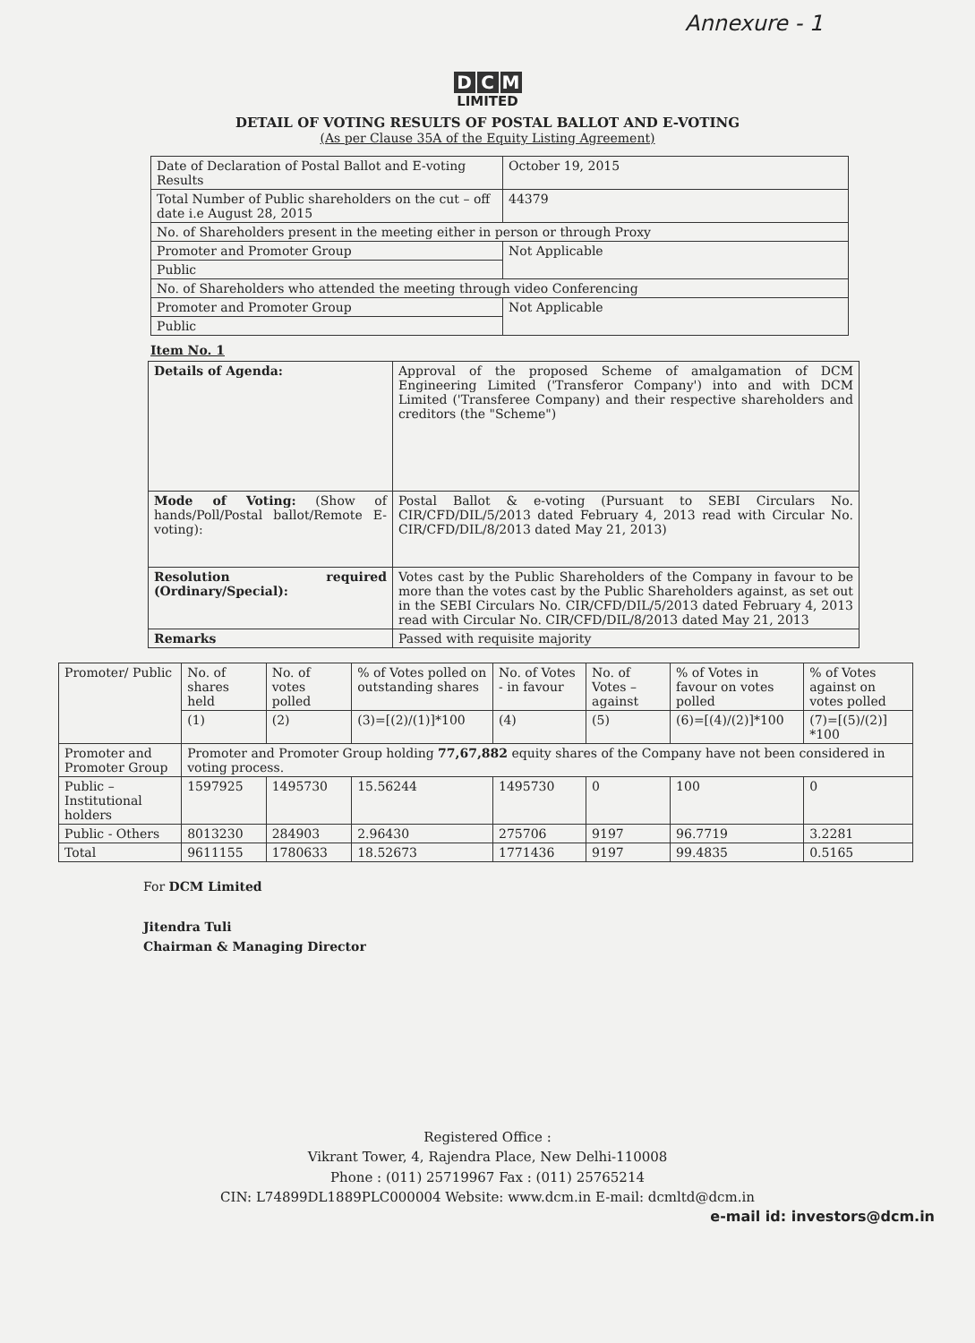Annexure - 1
D C M
LIMITED
DETAIL OF VOTING RESULTS OF POSTAL BALLOT AND E-VOTING
(As per Clause 35A of the Equity Listing Agreement)
| Date of Declaration of Postal Ballot and E-voting Results | October 19, 2015 |
| Total Number of Public shareholders on the cut – off date i.e August 28, 2015 | 44379 |
| No. of Shareholders present in the meeting either in person or through Proxy | |
| Promoter and Promoter Group | Not Applicable |
| Public | |
| No. of Shareholders who attended the meeting through video Conferencing | |
| Promoter and Promoter Group | Not Applicable |
| Public | |
Item No. 1
| Details of Agenda: | Approval of the proposed Scheme of amalgamation of DCM Engineering Limited ('Transferor Company') into and with DCM Limited ('Transferee Company) and their respective shareholders and creditors (the "Scheme") |
| Mode of Voting: (Show of hands/Poll/Postal ballot/Remote E-voting): | Postal Ballot & e-voting (Pursuant to SEBI Circulars No. CIR/CFD/DIL/5/2013 dated February 4, 2013 read with Circular No. CIR/CFD/DIL/8/2013 dated May 21, 2013) |
| Resolution required (Ordinary/Special): | Votes cast by the Public Shareholders of the Company in favour to be more than the votes cast by the Public Shareholders against, as set out in the SEBI Circulars No. CIR/CFD/DIL/5/2013 dated February 4, 2013 read with Circular No. CIR/CFD/DIL/8/2013 dated May 21, 2013 |
| Remarks | Passed with requisite majority |
| Promoter/ Public | No. of shares held | No. of votes polled | % of Votes polled on outstanding shares | No. of Votes - in favour | No. of Votes – against | % of Votes in favour on votes polled | % of Votes against on votes polled |
| | (1) | (2) | (3)=[(2)/(1)]*100 | (4) | (5) | (6)=[(4)/(2)]*100 | (7)=[(5)/(2)] *100 |
| Promoter and Promoter Group | Promoter and Promoter Group holding 77,67,882 equity shares of the Company have not been considered in voting process. | | | | | | |
| Public – Institutional holders | 1597925 | 1495730 | 15.56244 | 1495730 | 0 | 100 | 0 |
| Public - Others | 8013230 | 284903 | 2.96430 | 275706 | 9197 | 96.7719 | 3.2281 |
| Total | 9611155 | 1780633 | 18.52673 | 1771436 | 9197 | 99.4835 | 0.5165 |
For DCM Limited
Jitendra Tuli
Chairman & Managing Director
Registered Office :
Vikrant Tower, 4, Rajendra Place, New Delhi-110008
Phone : (011) 25719967 Fax : (011) 25765214
CIN: L74899DL1889PLC000004 Website: www.dcm.in E-mail: dcmltd@dcm.in
e-mail id: investors@dcm.in